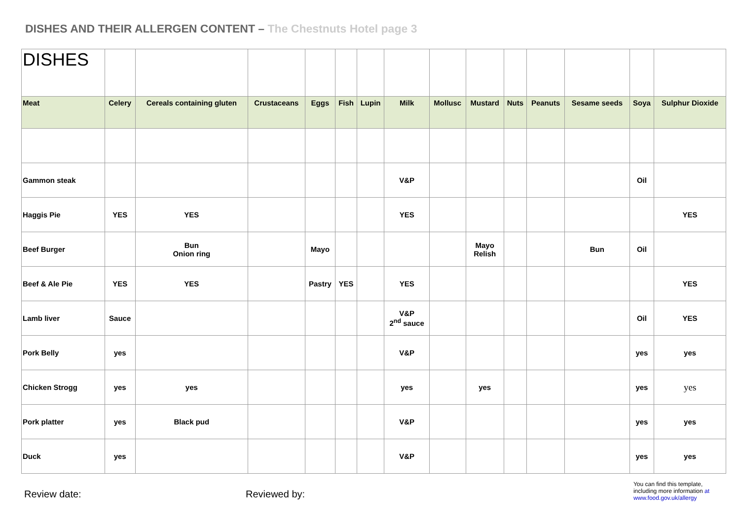DISHES AND THEIR ALLERGEN CONTENT – The Chestnuts Hotel page 3
| DISHES | | | | | | | | | | | | | | |
| Meat | Celery | Cereals containing gluten | Crustaceans | Eggs | Fish | Lupin | Milk | Mollusc | Mustard | Nuts | Peanuts | Sesame seeds | Soya | Sulphur Dioxide |
| Gammon steak | | | | | | | V&P | | | | | | Oil | |
| Haggis Pie | YES | YES | | | | | YES | | | | | | | YES |
| Beef Burger | | Bun Onion ring | | Mayo | | | | | Mayo Relish | | | Bun | Oil | |
| Beef & Ale Pie | YES | YES | | Pastry | YES | | YES | | | | | | | YES |
| Lamb liver | Sauce | | | | | | V&P 2<sup>nd</sup> sauce | | | | | | Oil | YES |
| Pork Belly | yes | | | | | | V&P | | | | | | yes | yes |
| Chicken Strogg | yes | yes | | | | | yes | | yes | | | | yes | yes |
| Pork platter | yes | Black pud | | | | | V&P | | | | | | yes | yes |
| Duck | yes | | | | | | V&P | | | | | | yes | yes |
Review date: Reviewed by:
You can find this template,
including more information at
www.food.gov.uk/allergy